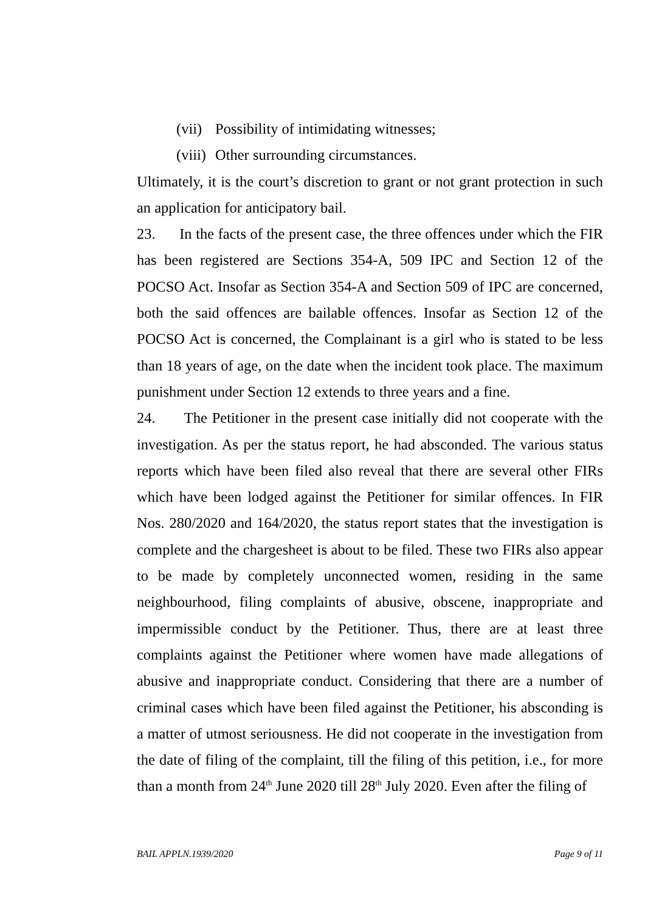(vii) Possibility of intimidating witnesses;
(viii) Other surrounding circumstances.
Ultimately, it is the court’s discretion to grant or not grant protection in such an application for anticipatory bail.
23. In the facts of the present case, the three offences under which the FIR has been registered are Sections 354-A, 509 IPC and Section 12 of the POCSO Act. Insofar as Section 354-A and Section 509 of IPC are concerned, both the said offences are bailable offences. Insofar as Section 12 of the POCSO Act is concerned, the Complainant is a girl who is stated to be less than 18 years of age, on the date when the incident took place. The maximum punishment under Section 12 extends to three years and a fine.
24. The Petitioner in the present case initially did not cooperate with the investigation. As per the status report, he had absconded. The various status reports which have been filed also reveal that there are several other FIRs which have been lodged against the Petitioner for similar offences. In FIR Nos. 280/2020 and 164/2020, the status report states that the investigation is complete and the chargesheet is about to be filed. These two FIRs also appear to be made by completely unconnected women, residing in the same neighbourhood, filing complaints of abusive, obscene, inappropriate and impermissible conduct by the Petitioner. Thus, there are at least three complaints against the Petitioner where women have made allegations of abusive and inappropriate conduct. Considering that there are a number of criminal cases which have been filed against the Petitioner, his absconding is a matter of utmost seriousness. He did not cooperate in the investigation from the date of filing of the complaint, till the filing of this petition, i.e., for more than a month from 24<sup>th</sup> June 2020 till 28<sup>th</sup> July 2020. Even after the filing of
BAIL APPLN.1939/2020 Page 9 of 11